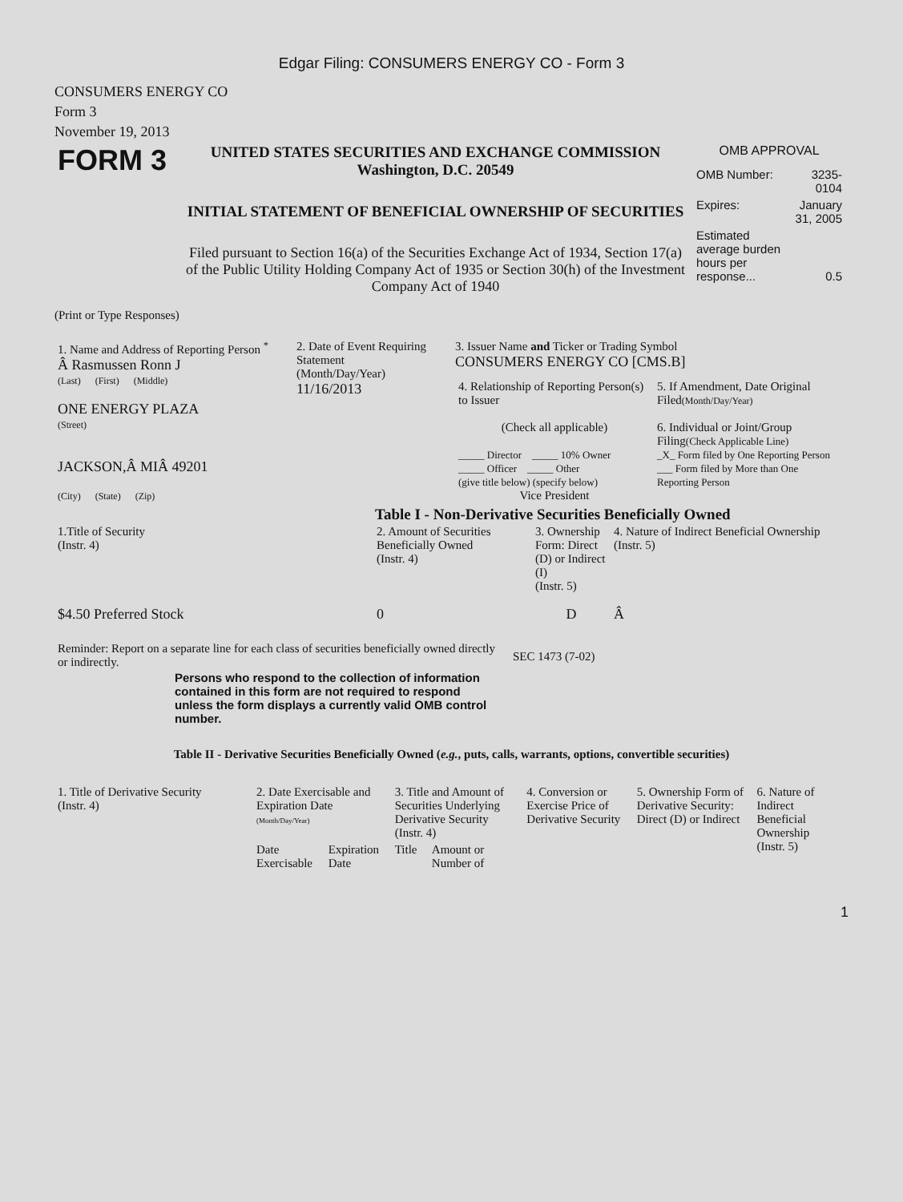Edgar Filing: CONSUMERS ENERGY CO - Form 3
CONSUMERS ENERGY CO
Form 3
November 19, 2013
| FORM 3 | UNITED STATES SECURITIES AND EXCHANGE COMMISSION Washington, D.C. 20549 INITIAL STATEMENT OF BENEFICIAL OWNERSHIP OF SECURITIES Filed pursuant to Section 16(a) of the Securities Exchange Act of 1934, Section 17(a) of the Public Utility Holding Company Act of 1935 or Section 30(h) of the Investment Company Act of 1940 | OMB APPROVAL / OMB Number: / 3235-0104 / / Expires: / January 31, 2005 / / Estimated average burden hours per response... / 0.5 / |
(Print or Type Responses)
| 1. Name and Address of Reporting Person <sup>*</sup> Â Rasmussen Ronn J (Last) (First) (Middle) ONE ENERGY PLAZA (Street) JACKSON,Â MIÂ 49201 (City) (State) (Zip) | 2. Date of Event Requiring Statement (Month/Day/Year) 11/16/2013 | 3. Issuer Name and Ticker or Trading Symbol CONSUMERS ENERGY CO [CMS.B] / 4. Relationship of Reporting Person(s) to Issuer (Check all applicable) _____ Director _____ 10% Owner _____ Officer _____ Other (give title below) (specify below) Vice President / 5. If Amendment, Date Original Filed (Month/Day/Year) 6. Individual or Joint/Group Filing (Check Applicable Line) _X_ Form filed by One Reporting Person ___ Form filed by More than One Reporting Person / |
Table I - Non-Derivative Securities Beneficially Owned
| 1.Title of Security (Instr. 4) | 2. Amount of Securities Beneficially Owned (Instr. 4) | 3. Ownership Form: Direct (D) or Indirect (I) (Instr. 5) | 4. Nature of Indirect Beneficial Ownership (Instr. 5) |
| --- | --- | --- | --- |
| $4.50 Preferred Stock | 0 | D | Â |
| Reminder: Report on a separate line for each class of securities beneficially owned directly or indirectly. | SEC 1473 (7-02) |
Persons who respond to the collection of information contained in this form are not required to respond unless the form displays a currently valid OMB control number.
Table II - Derivative Securities Beneficially Owned (e.g., puts, calls, warrants, options, convertible securities)
| 1. Title of Derivative Security (Instr. 4) | 2. Date Exercisable and Expiration Date (Month/Day/Year) | | 3. Title and Amount of Securities Underlying Derivative Security (Instr. 4) | | 4. Conversion or Exercise Price of Derivative Security | 5. Ownership Form of Derivative Security: Direct (D) or Indirect | 6. Nature of Indirect Beneficial Ownership (Instr. 5) |
| --- | --- | --- | --- | --- | --- | --- | --- |
| | Date Exercisable | Expiration Date | Title | Amount or Number of | | | |
1